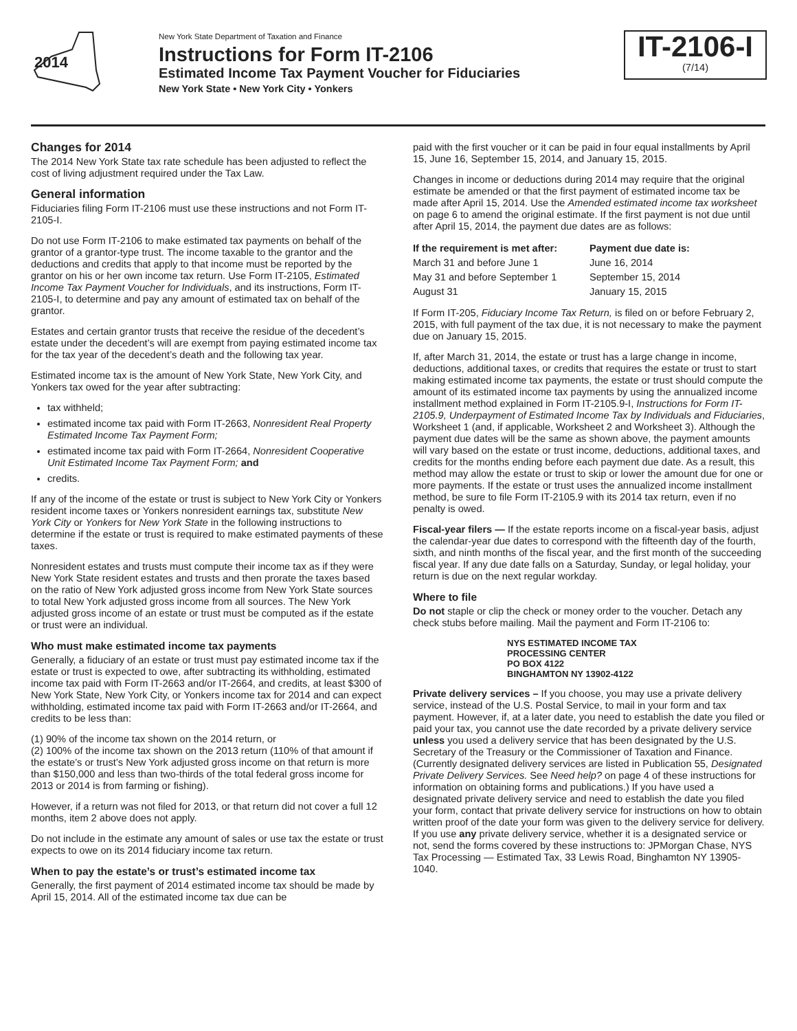2014
New York State Department of Taxation and Finance
Instructions for Form IT-2106
Estimated Income Tax Payment Voucher for Fiduciaries
New York State • New York City • Yonkers
IT-2106-I
(7/14)
Changes for 2014
The 2014 New York State tax rate schedule has been adjusted to reflect the cost of living adjustment required under the Tax Law.
General information
Fiduciaries filing Form IT-2106 must use these instructions and not Form IT-2105-I.
Do not use Form IT-2106 to make estimated tax payments on behalf of the grantor of a grantor-type trust. The income taxable to the grantor and the deductions and credits that apply to that income must be reported by the grantor on his or her own income tax return. Use Form IT-2105, Estimated Income Tax Payment Voucher for Individuals, and its instructions, Form IT-2105-I, to determine and pay any amount of estimated tax on behalf of the grantor.
Estates and certain grantor trusts that receive the residue of the decedent’s estate under the decedent’s will are exempt from paying estimated income tax for the tax year of the decedent’s death and the following tax year.
Estimated income tax is the amount of New York State, New York City, and Yonkers tax owed for the year after subtracting:
tax withheld;
estimated income tax paid with Form IT-2663, Nonresident Real Property Estimated Income Tax Payment Form;
estimated income tax paid with Form IT-2664, Nonresident Cooperative Unit Estimated Income Tax Payment Form; and
credits.
If any of the income of the estate or trust is subject to New York City or Yonkers resident income taxes or Yonkers nonresident earnings tax, substitute New York City or Yonkers for New York State in the following instructions to determine if the estate or trust is required to make estimated payments of these taxes.
Nonresident estates and trusts must compute their income tax as if they were New York State resident estates and trusts and then prorate the taxes based on the ratio of New York adjusted gross income from New York State sources to total New York adjusted gross income from all sources. The New York adjusted gross income of an estate or trust must be computed as if the estate or trust were an individual.
Who must make estimated income tax payments
Generally, a fiduciary of an estate or trust must pay estimated income tax if the estate or trust is expected to owe, after subtracting its withholding, estimated income tax paid with Form IT-2663 and/or IT-2664, and credits, at least $300 of New York State, New York City, or Yonkers income tax for 2014 and can expect withholding, estimated income tax paid with Form IT-2663 and/or IT-2664, and credits to be less than:
(1) 90% of the income tax shown on the 2014 return, or
(2) 100% of the income tax shown on the 2013 return (110% of that amount if the estate’s or trust’s New York adjusted gross income on that return is more than $150,000 and less than two-thirds of the total federal gross income for 2013 or 2014 is from farming or fishing).
However, if a return was not filed for 2013, or that return did not cover a full 12 months, item 2 above does not apply.
Do not include in the estimate any amount of sales or use tax the estate or trust expects to owe on its 2014 fiduciary income tax return.
When to pay the estate’s or trust’s estimated income tax
Generally, the first payment of 2014 estimated income tax should be made by April 15, 2014. All of the estimated income tax due can be
paid with the first voucher or it can be paid in four equal installments by April 15, June 16, September 15, 2014, and January 15, 2015.
Changes in income or deductions during 2014 may require that the original estimate be amended or that the first payment of estimated income tax be made after April 15, 2014. Use the Amended estimated income tax worksheet on page 6 to amend the original estimate. If the first payment is not due until after April 15, 2014, the payment due dates are as follows:
| If the requirement is met after: | Payment due date is: |
| --- | --- |
| March 31 and before June 1 | June 16, 2014 |
| May 31 and before September 1 | September 15, 2014 |
| August 31 | January 15, 2015 |
If Form IT-205, Fiduciary Income Tax Return, is filed on or before February 2, 2015, with full payment of the tax due, it is not necessary to make the payment due on January 15, 2015.
If, after March 31, 2014, the estate or trust has a large change in income, deductions, additional taxes, or credits that requires the estate or trust to start making estimated income tax payments, the estate or trust should compute the amount of its estimated income tax payments by using the annualized income installment method explained in Form IT-2105.9-I, Instructions for Form IT-2105.9, Underpayment of Estimated Income Tax by Individuals and Fiduciaries, Worksheet 1 (and, if applicable, Worksheet 2 and Worksheet 3). Although the payment due dates will be the same as shown above, the payment amounts will vary based on the estate or trust income, deductions, additional taxes, and credits for the months ending before each payment due date. As a result, this method may allow the estate or trust to skip or lower the amount due for one or more payments. If the estate or trust uses the annualized income installment method, be sure to file Form IT-2105.9 with its 2014 tax return, even if no penalty is owed.
Fiscal-year filers — If the estate reports income on a fiscal-year basis, adjust the calendar-year due dates to correspond with the fifteenth day of the fourth, sixth, and ninth months of the fiscal year, and the first month of the succeeding fiscal year. If any due date falls on a Saturday, Sunday, or legal holiday, your return is due on the next regular workday.
Where to file
Do not staple or clip the check or money order to the voucher. Detach any check stubs before mailing. Mail the payment and Form IT-2106 to:
NYS ESTIMATED INCOME TAX
PROCESSING CENTER
PO BOX 4122
BINGHAMTON NY 13902-4122
Private delivery services – If you choose, you may use a private delivery service, instead of the U.S. Postal Service, to mail in your form and tax payment. However, if, at a later date, you need to establish the date you filed or paid your tax, you cannot use the date recorded by a private delivery service unless you used a delivery service that has been designated by the U.S. Secretary of the Treasury or the Commissioner of Taxation and Finance. (Currently designated delivery services are listed in Publication 55, Designated Private Delivery Services. See Need help? on page 4 of these instructions for information on obtaining forms and publications.) If you have used a designated private delivery service and need to establish the date you filed your form, contact that private delivery service for instructions on how to obtain written proof of the date your form was given to the delivery service for delivery. If you use any private delivery service, whether it is a designated service or not, send the forms covered by these instructions to: JPMorgan Chase, NYS Tax Processing — Estimated Tax, 33 Lewis Road, Binghamton NY 13905-1040.